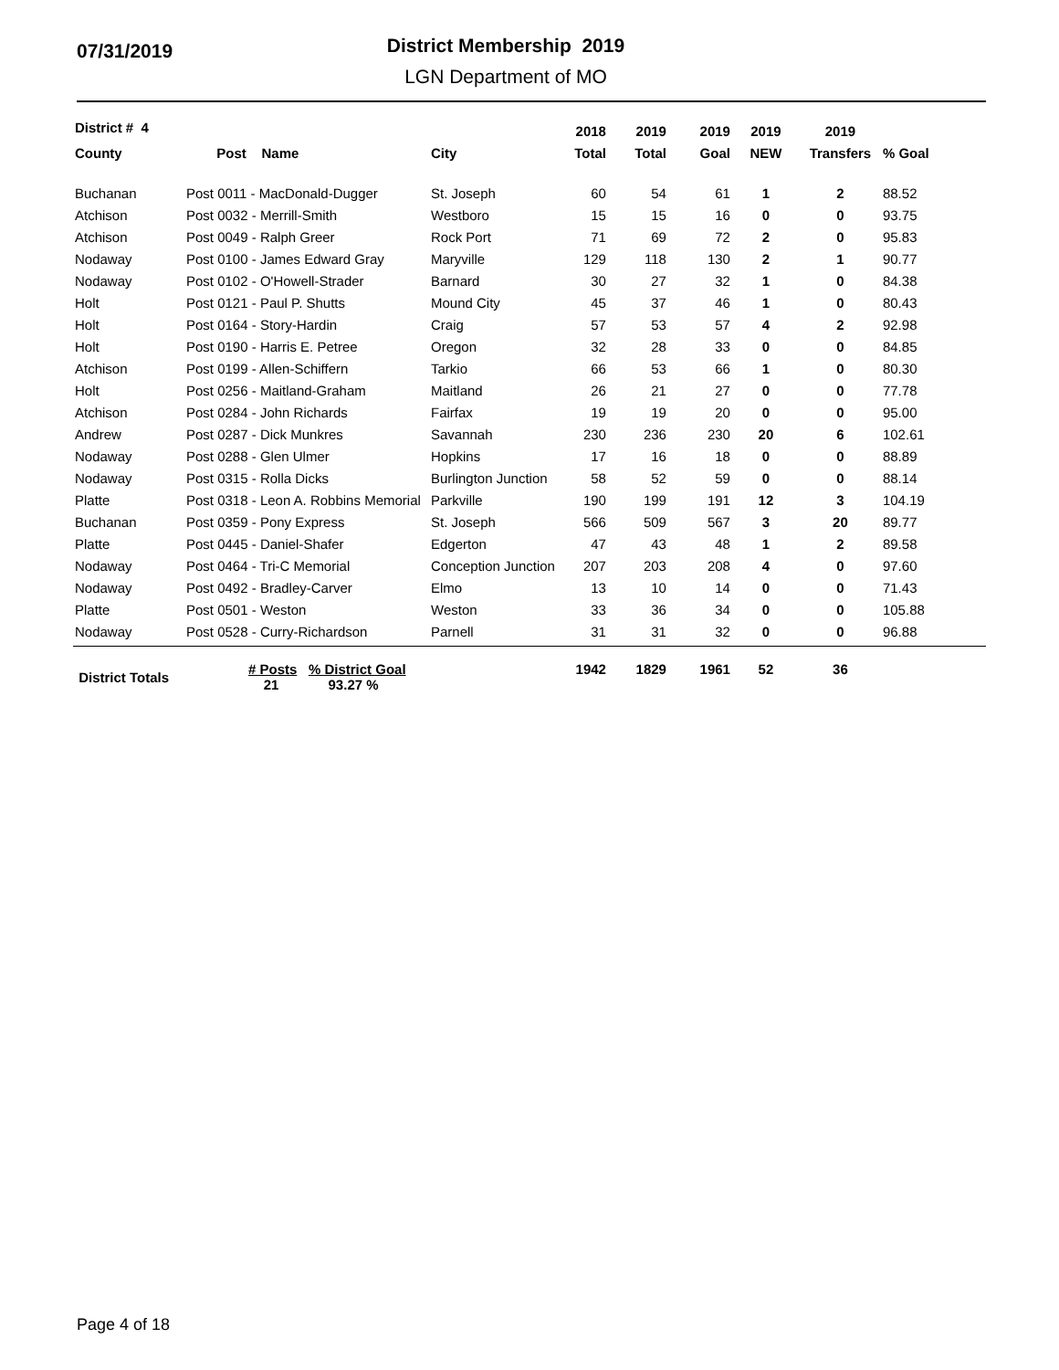07/31/2019
District Membership 2019
LGN Department of MO
| District # 4 | | | 2018 | 2019 | 2019 | 2019 | 2019 | |
| --- | --- | --- | --- | --- | --- | --- | --- | --- |
| County | Post Name | City | Total | Total | Goal | NEW | Transfers | % Goal |
| Buchanan | Post 0011 - MacDonald-Dugger | St. Joseph | 60 | 54 | 61 | 1 | 2 | 88.52 |
| Atchison | Post 0032 - Merrill-Smith | Westboro | 15 | 15 | 16 | 0 | 0 | 93.75 |
| Atchison | Post 0049 - Ralph Greer | Rock Port | 71 | 69 | 72 | 2 | 0 | 95.83 |
| Nodaway | Post 0100 - James Edward Gray | Maryville | 129 | 118 | 130 | 2 | 1 | 90.77 |
| Nodaway | Post 0102 - O'Howell-Strader | Barnard | 30 | 27 | 32 | 1 | 0 | 84.38 |
| Holt | Post 0121 - Paul P. Shutts | Mound City | 45 | 37 | 46 | 1 | 0 | 80.43 |
| Holt | Post 0164 - Story-Hardin | Craig | 57 | 53 | 57 | 4 | 2 | 92.98 |
| Holt | Post 0190 - Harris E. Petree | Oregon | 32 | 28 | 33 | 0 | 0 | 84.85 |
| Atchison | Post 0199 - Allen-Schiffern | Tarkio | 66 | 53 | 66 | 1 | 0 | 80.30 |
| Holt | Post 0256 - Maitland-Graham | Maitland | 26 | 21 | 27 | 0 | 0 | 77.78 |
| Atchison | Post 0284 - John Richards | Fairfax | 19 | 19 | 20 | 0 | 0 | 95.00 |
| Andrew | Post 0287 - Dick Munkres | Savannah | 230 | 236 | 230 | 20 | 6 | 102.61 |
| Nodaway | Post 0288 - Glen Ulmer | Hopkins | 17 | 16 | 18 | 0 | 0 | 88.89 |
| Nodaway | Post 0315 - Rolla Dicks | Burlington Junction | 58 | 52 | 59 | 0 | 0 | 88.14 |
| Platte | Post 0318 - Leon A. Robbins Memorial | Parkville | 190 | 199 | 191 | 12 | 3 | 104.19 |
| Buchanan | Post 0359 - Pony Express | St. Joseph | 566 | 509 | 567 | 3 | 20 | 89.77 |
| Platte | Post 0445 - Daniel-Shafer | Edgerton | 47 | 43 | 48 | 1 | 2 | 89.58 |
| Nodaway | Post 0464 - Tri-C Memorial | Conception Junction | 207 | 203 | 208 | 4 | 0 | 97.60 |
| Nodaway | Post 0492 - Bradley-Carver | Elmo | 13 | 10 | 14 | 0 | 0 | 71.43 |
| Platte | Post 0501 - Weston | Weston | 33 | 36 | 34 | 0 | 0 | 105.88 |
| Nodaway | Post 0528 - Curry-Richardson | Parnell | 31 | 31 | 32 | 0 | 0 | 96.88 |
| District Totals | # Posts % District Goal 21 93.27 % | | 1942 | 1829 | 1961 | 52 | 36 | |
Page 4 of 18